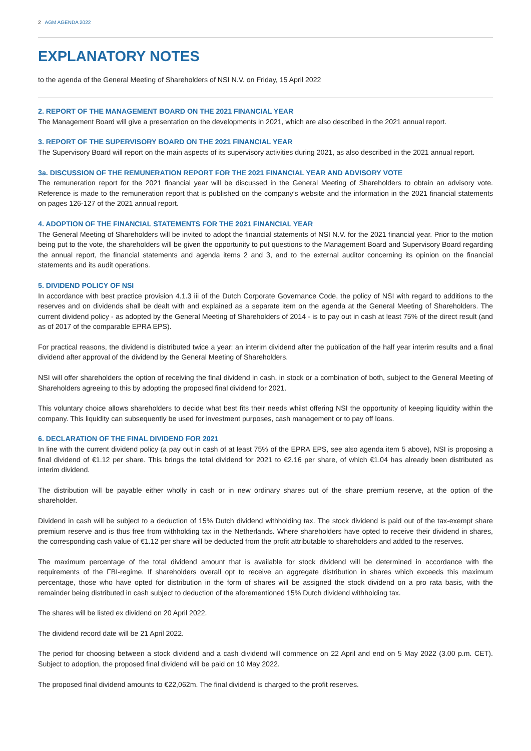2 AGM AGENDA 2022
EXPLANATORY NOTES
to the agenda of the General Meeting of Shareholders of NSI N.V. on Friday, 15 April 2022
2. REPORT OF THE MANAGEMENT BOARD ON THE 2021 FINANCIAL YEAR
The Management Board will give a presentation on the developments in 2021, which are also described in the 2021 annual report.
3. REPORT OF THE SUPERVISORY BOARD ON THE 2021 FINANCIAL YEAR
The Supervisory Board will report on the main aspects of its supervisory activities during 2021, as also described in the 2021 annual report.
3a. DISCUSSION OF THE REMUNERATION REPORT FOR THE 2021 FINANCIAL YEAR AND ADVISORY VOTE
The remuneration report for the 2021 financial year will be discussed in the General Meeting of Shareholders to obtain an advisory vote. Reference is made to the remuneration report that is published on the company’s website and the information in the 2021 financial statements on pages 126-127 of the 2021 annual report.
4. ADOPTION OF THE FINANCIAL STATEMENTS FOR THE 2021 FINANCIAL YEAR
The General Meeting of Shareholders will be invited to adopt the financial statements of NSI N.V. for the 2021 financial year. Prior to the motion being put to the vote, the shareholders will be given the opportunity to put questions to the Management Board and Supervisory Board regarding the annual report, the financial statements and agenda items 2 and 3, and to the external auditor concerning its opinion on the financial statements and its audit operations.
5. DIVIDEND POLICY OF NSI
In accordance with best practice provision 4.1.3 iii of the Dutch Corporate Governance Code, the policy of NSI with regard to additions to the reserves and on dividends shall be dealt with and explained as a separate item on the agenda at the General Meeting of Shareholders. The current dividend policy - as adopted by the General Meeting of Shareholders of 2014 - is to pay out in cash at least 75% of the direct result (and as of 2017 of the comparable EPRA EPS).
For practical reasons, the dividend is distributed twice a year: an interim dividend after the publication of the half year interim results and a final dividend after approval of the dividend by the General Meeting of Shareholders.
NSI will offer shareholders the option of receiving the final dividend in cash, in stock or a combination of both, subject to the General Meeting of Shareholders agreeing to this by adopting the proposed final dividend for 2021.
This voluntary choice allows shareholders to decide what best fits their needs whilst offering NSI the opportunity of keeping liquidity within the company. This liquidity can subsequently be used for investment purposes, cash management or to pay off loans.
6. DECLARATION OF THE FINAL DIVIDEND FOR 2021
In line with the current dividend policy (a pay out in cash of at least 75% of the EPRA EPS, see also agenda item 5 above), NSI is proposing a final dividend of €1.12 per share. This brings the total dividend for 2021 to €2.16 per share, of which €1.04 has already been distributed as interim dividend.
The distribution will be payable either wholly in cash or in new ordinary shares out of the share premium reserve, at the option of the shareholder.
Dividend in cash will be subject to a deduction of 15% Dutch dividend withholding tax. The stock dividend is paid out of the tax-exempt share premium reserve and is thus free from withholding tax in the Netherlands. Where shareholders have opted to receive their dividend in shares, the corresponding cash value of €1.12 per share will be deducted from the profit attributable to shareholders and added to the reserves.
The maximum percentage of the total dividend amount that is available for stock dividend will be determined in accordance with the requirements of the FBI-regime. If shareholders overall opt to receive an aggregate distribution in shares which exceeds this maximum percentage, those who have opted for distribution in the form of shares will be assigned the stock dividend on a pro rata basis, with the remainder being distributed in cash subject to deduction of the aforementioned 15% Dutch dividend withholding tax.
The shares will be listed ex dividend on 20 April 2022.
The dividend record date will be 21 April 2022.
The period for choosing between a stock dividend and a cash dividend will commence on 22 April and end on 5 May 2022 (3.00 p.m. CET). Subject to adoption, the proposed final dividend will be paid on 10 May 2022.
The proposed final dividend amounts to €22,062m. The final dividend is charged to the profit reserves.